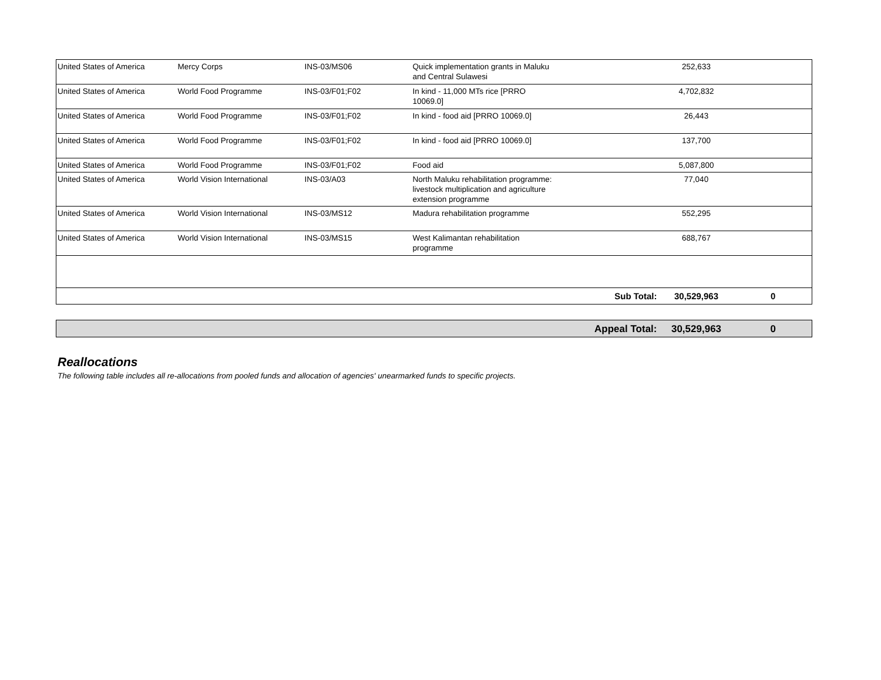| United States of America | Mercy Corps | INS-03/MS06 | Quick implementation grants in Maluku and Central Sulawesi | | 252,633 | |
| United States of America | World Food Programme | INS-03/F01;F02 | In kind - 11,000 MTs rice [PRRO 10069.0] | | 4,702,832 | |
| United States of America | World Food Programme | INS-03/F01;F02 | In kind - food aid [PRRO 10069.0] | | 26,443 | |
| United States of America | World Food Programme | INS-03/F01;F02 | In kind - food aid [PRRO 10069.0] | | 137,700 | |
| United States of America | World Food Programme | INS-03/F01;F02 | Food aid | | 5,087,800 | |
| United States of America | World Vision International | INS-03/A03 | North Maluku rehabilitation programme: livestock multiplication and agriculture extension programme | | 77,040 | |
| United States of America | World Vision International | INS-03/MS12 | Madura rehabilitation programme | | 552,295 | |
| United States of America | World Vision International | INS-03/MS15 | West Kalimantan rehabilitation programme | | 688,767 | |
| | | | | Sub Total: | 30,529,963 | 0 |
| | | | | Appeal Total: | 30,529,963 | 0 |
Reallocations
The following table includes all re-allocations from pooled funds and allocation of agencies' unearmarked funds to specific projects.